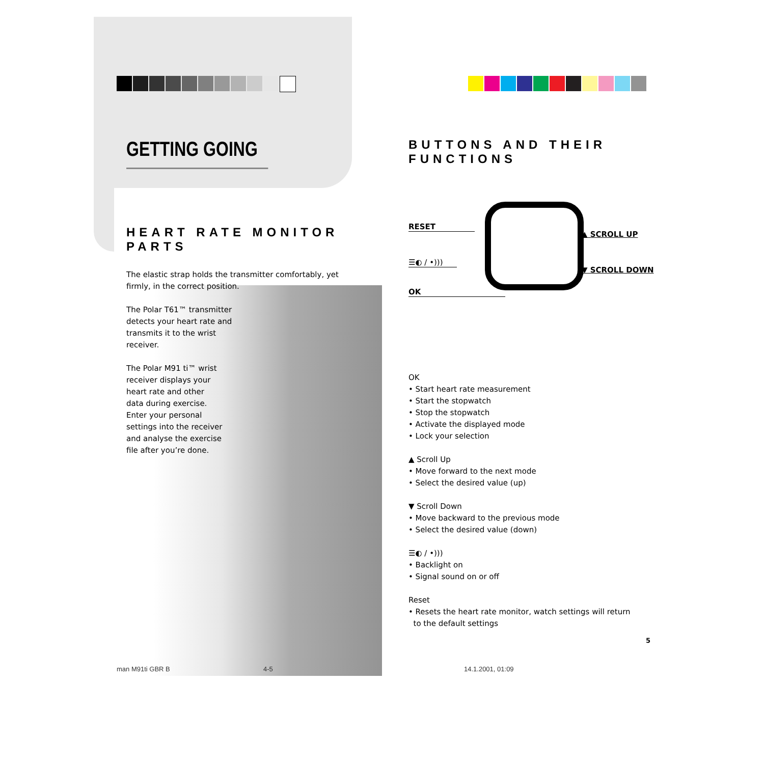GETTING GOING
HEART RATE MONITOR PARTS
The elastic strap holds the transmitter comfortably, yet firmly, in the correct position.
The Polar T61™ transmitter detects your heart rate and transmits it to the wrist receiver.
The Polar M91 ti™ wrist receiver displays your heart rate and other data during exercise. Enter your personal settings into the receiver and analyse the exercise file after you’re done.
BUTTONS AND THEIR FUNCTIONS
RESET
☰◐ / •)))
OK
▲ SCROLL UP
▼ SCROLL DOWN
OK
• Start heart rate measurement
• Start the stopwatch
• Stop the stopwatch
• Activate the displayed mode
• Lock your selection
▲ Scroll Up
• Move forward to the next mode
• Select the desired value (up)
▼ Scroll Down
• Move backward to the previous mode
• Select the desired value (down)
☰◐ / •)))
• Backlight on
• Signal sound on or off
Reset
• Resets the heart rate monitor, watch settings will return
to the default settings
5
man M91ti GBR B 4-5 14.1.2001, 01:09